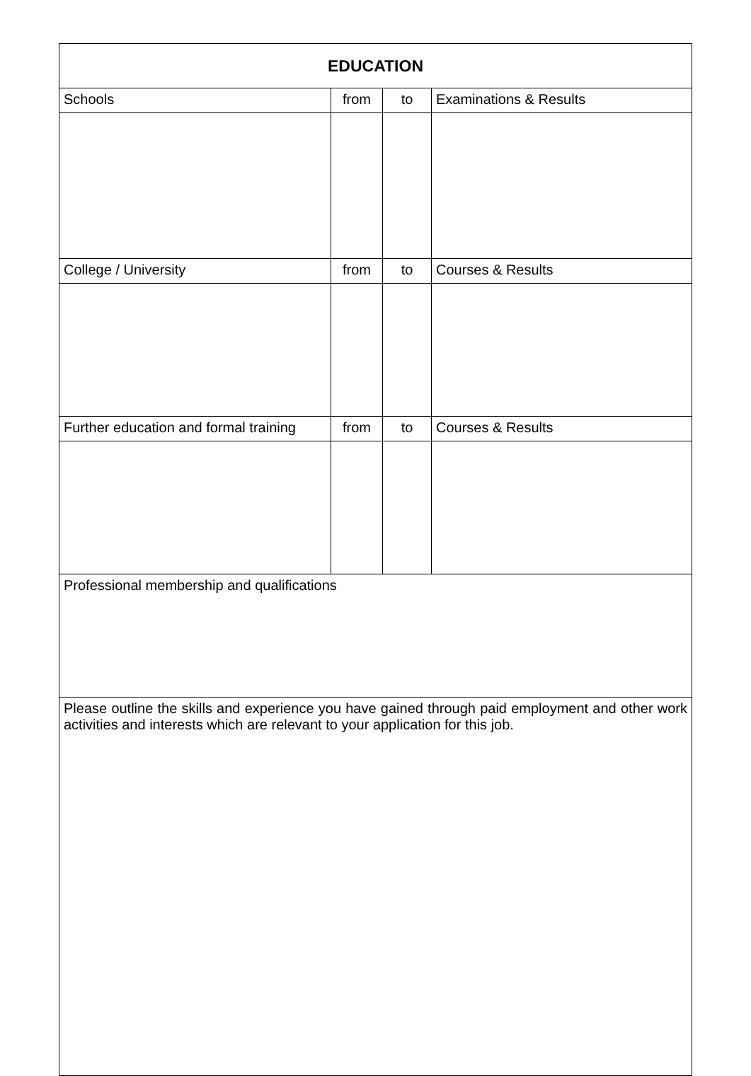| EDUCATION | | | |
| --- | --- | --- | --- |
| Schools | from | to | Examinations & Results |
| College / University | from | to | Courses & Results |
| Further education and formal training | from | to | Courses & Results |
| Professional membership and qualifications | | | |
| Please outline the skills and experience you have gained through paid employment and other work activities and interests which are relevant to your application for this job. | | | |